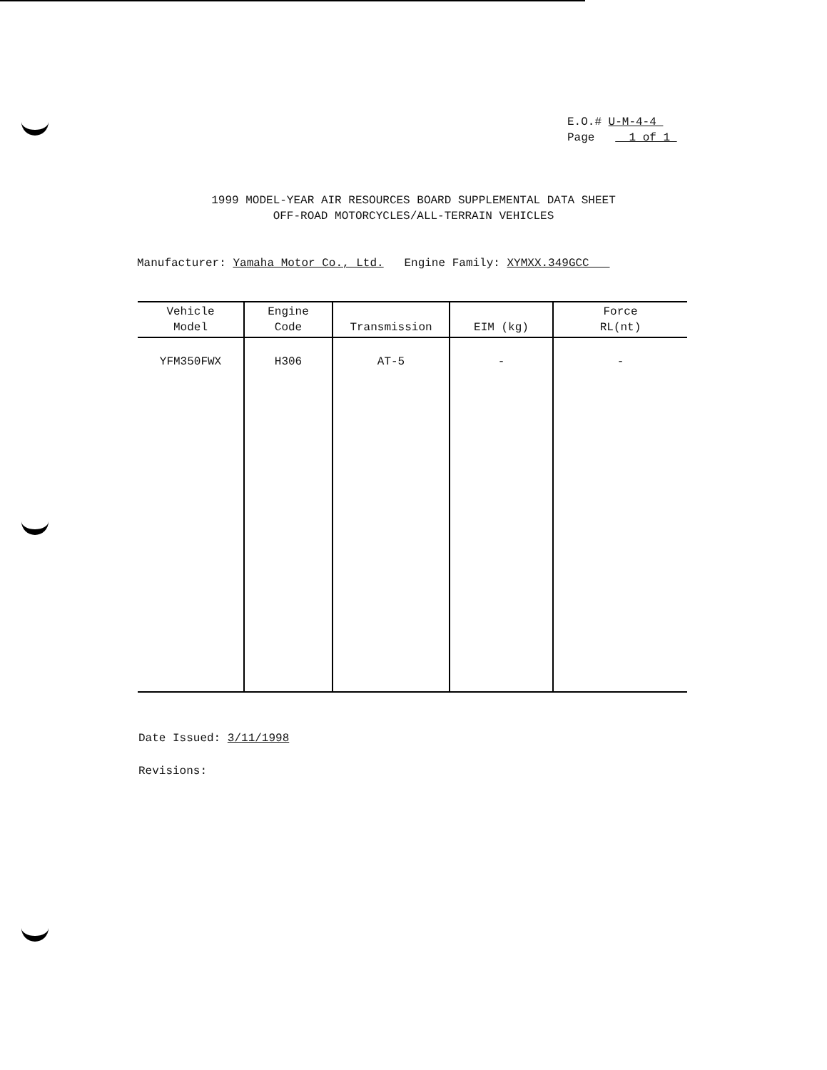E.O.# U-M-4-4
Page 1 of 1
1999 MODEL-YEAR AIR RESOURCES BOARD SUPPLEMENTAL DATA SHEET
OFF-ROAD MOTORCYCLES/ALL-TERRAIN VEHICLES
Manufacturer: Yamaha Motor Co., Ltd. Engine Family: XYMXX.349GCC
| Vehicle Model | Engine Code | Transmission | EIM (kg) | Force RL(nt) |
| --- | --- | --- | --- | --- |
| YFM350FWX | H306 | AT-5 | - | - |
Date Issued: 3/11/1998
Revisions: